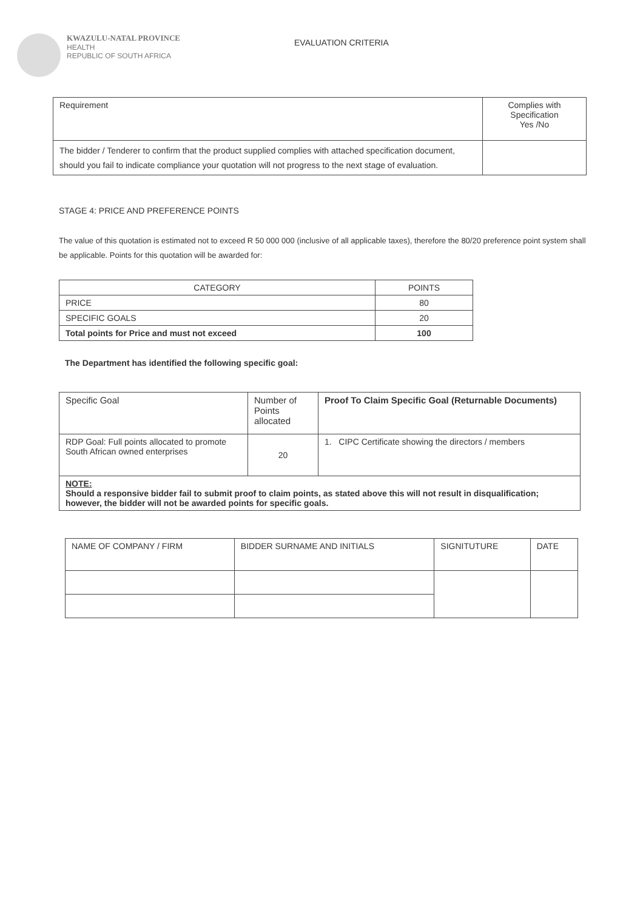KWAZULU-NATAL PROVINCE
HEALTH
REPUBLIC OF SOUTH AFRICA
EVALUATION CRITERIA
| Requirement | Complies with Specification Yes /No |
| --- | --- |
| The bidder / Tenderer to confirm that the product supplied complies with attached specification document, should you fail to indicate compliance your quotation will not progress to the next stage of evaluation. | |
STAGE 4: PRICE AND PREFERENCE POINTS
The value of this quotation is estimated not to exceed R 50 000 000 (inclusive of all applicable taxes), therefore the 80/20 preference point system shall be applicable. Points for this quotation will be awarded for:
| CATEGORY | POINTS |
| --- | --- |
| PRICE | 80 |
| SPECIFIC GOALS | 20 |
| Total points for Price and must not exceed | 100 |
The Department has identified the following specific goal:
| Specific Goal | Number of Points allocated | Proof To Claim Specific Goal (Returnable Documents) |
| --- | --- | --- |
| RDP Goal: Full points allocated to promote South African owned enterprises | 20 | 1. CIPC Certificate showing the directors / members |
| NOTE: Should a responsive bidder fail to submit proof to claim points, as stated above this will not result in disqualification; however, the bidder will not be awarded points for specific goals. | | |
| NAME OF COMPANY / FIRM | BIDDER SURNAME AND INITIALS | SIGNITUTURE | DATE |
| --- | --- | --- | --- |